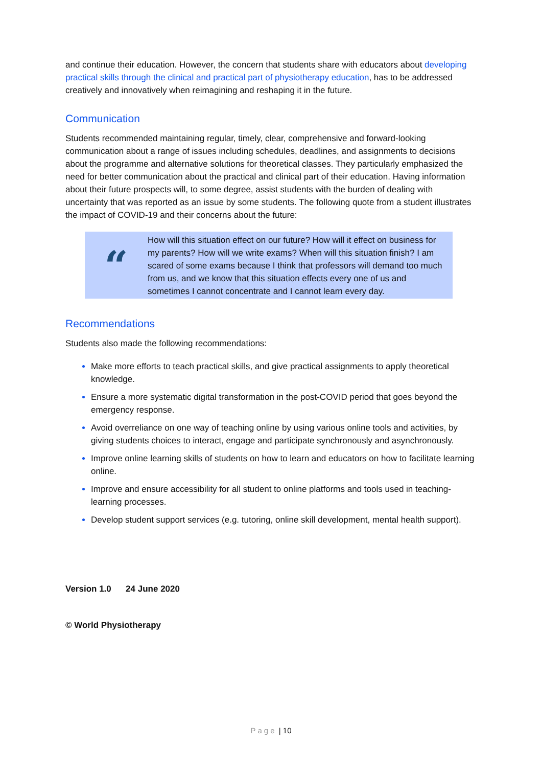and continue their education. However, the concern that students share with educators about developing practical skills through the clinical and practical part of physiotherapy education, has to be addressed creatively and innovatively when reimagining and reshaping it in the future.
Communication
Students recommended maintaining regular, timely, clear, comprehensive and forward-looking communication about a range of issues including schedules, deadlines, and assignments to decisions about the programme and alternative solutions for theoretical classes. They particularly emphasized the need for better communication about the practical and clinical part of their education. Having information about their future prospects will, to some degree, assist students with the burden of dealing with uncertainty that was reported as an issue by some students. The following quote from a student illustrates the impact of COVID-19 and their concerns about the future:
“
How will this situation effect on our future? How will it effect on business for my parents? How will we write exams? When will this situation finish? I am scared of some exams because I think that professors will demand too much from us, and we know that this situation effects every one of us and sometimes I cannot concentrate and I cannot learn every day.
Recommendations
Students also made the following recommendations:
Make more efforts to teach practical skills, and give practical assignments to apply theoretical knowledge.
Ensure a more systematic digital transformation in the post-COVID period that goes beyond the emergency response.
Avoid overreliance on one way of teaching online by using various online tools and activities, by giving students choices to interact, engage and participate synchronously and asynchronously.
Improve online learning skills of students on how to learn and educators on how to facilitate learning online.
Improve and ensure accessibility for all student to online platforms and tools used in teaching-learning processes.
Develop student support services (e.g. tutoring, online skill development, mental health support).
Version 1.0 24 June 2020
© World Physiotherapy
Page | 10